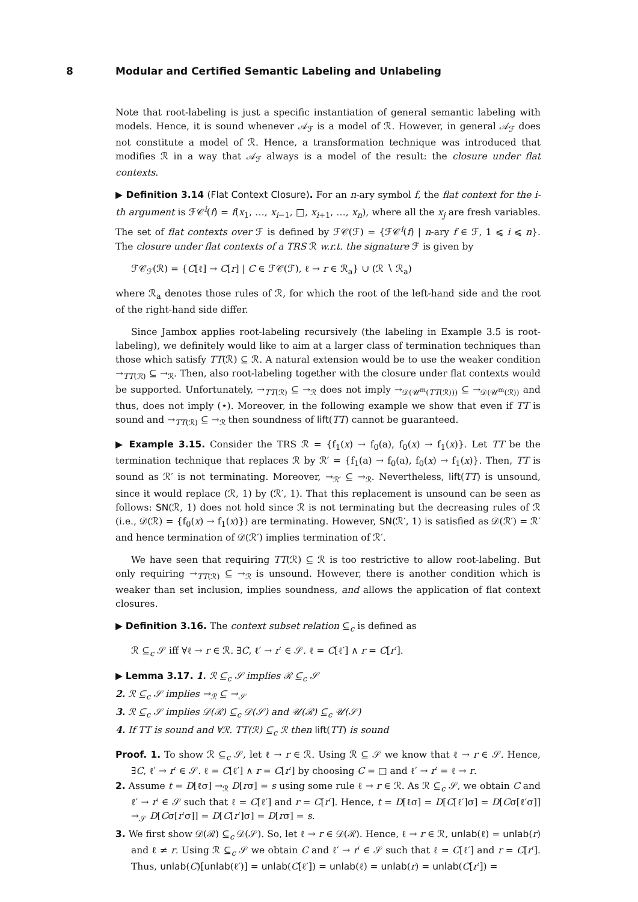8 Modular and Certified Semantic Labeling and Unlabeling
Note that root-labeling is just a specific instantiation of general semantic labeling with models. Hence, it is sound whenever 𝒜<sub>ℱ</sub> is a model of ℛ. However, in general 𝒜<sub>ℱ</sub> does not constitute a model of ℛ. Hence, a transformation technique was introduced that modifies ℛ in a way that 𝒜<sub>ℱ</sub> always is a model of the result: the closure under flat contexts.
▶ Definition 3.14 (Flat Context Closure). For an n-ary symbol f, the flat context for the i-th argument is ℱ𝒞<sup>i</sup>(f) = f(x<sub>1</sub>, …, x<sub>i−1</sub>, □, x<sub>i+1</sub>, …, x<sub>n</sub>), where all the x<sub>j</sub> are fresh variables. The set of flat contexts over ℱ is defined by ℱ𝒞(ℱ) = {ℱ𝒞<sup>i</sup>(f) | n-ary f ∈ ℱ, 1 ⩽ i ⩽ n}. The closure under flat contexts of a TRS ℛ w.r.t. the signature ℱ is given by
ℱ𝒞<sub>ℱ</sub>(ℛ) = {C[ℓ] → C[r] | C ∈ ℱ𝒞(ℱ), ℓ → r ∈ ℛ<sub>a</sub>} ∪ (ℛ ∖ ℛ<sub>a</sub>)
where ℛ<sub>a</sub> denotes those rules of ℛ, for which the root of the left-hand side and the root of the right-hand side differ.
Since Jambox applies root-labeling recursively (the labeling in Example 3.5 is root-labeling), we definitely would like to aim at a larger class of termination techniques than those which satisfy TT(ℛ) ⊆ ℛ. A natural extension would be to use the weaker condition →<sub>TT(ℛ)</sub> ⊆ →<sub>ℛ</sub>. Then, also root-labeling together with the closure under flat contexts would be supported. Unfortunately, →<sub>TT(ℛ)</sub> ⊆ →<sub>ℛ</sub> does not imply →<sub>𝒟(𝒰<sup>m</sup>(TT(ℛ)))</sub> ⊆ →<sub>𝒟(𝒰<sup>m</sup>(ℛ))</sub> and thus, does not imply (⋆). Moreover, in the following example we show that even if TT is sound and →<sub>TT(ℛ)</sub> ⊆ →<sub>ℛ</sub> then soundness of lift(TT) cannot be guaranteed.
▶ Example 3.15. Consider the TRS ℛ = {f<sub>1</sub>(x) → f<sub>0</sub>(a), f<sub>0</sub>(x) → f<sub>1</sub>(x)}. Let TT be the termination technique that replaces ℛ by ℛ′ = {f<sub>1</sub>(a) → f<sub>0</sub>(a), f<sub>0</sub>(x) → f<sub>1</sub>(x)}. Then, TT is sound as ℛ′ is not terminating. Moreover, →<sub>ℛ′</sub> ⊆ →<sub>ℛ</sub>. Nevertheless, lift(TT) is unsound, since it would replace (ℛ, 1) by (ℛ′, 1). That this replacement is unsound can be seen as follows: SN(ℛ, 1) does not hold since ℛ is not terminating but the decreasing rules of ℛ (i.e., 𝒟(ℛ) = {f<sub>0</sub>(x) → f<sub>1</sub>(x)}) are terminating. However, SN(ℛ′, 1) is satisfied as 𝒟(ℛ′) = ℛ′ and hence termination of 𝒟(ℛ′) implies termination of ℛ′.
We have seen that requiring TT(ℛ) ⊆ ℛ is too restrictive to allow root-labeling. But only requiring →<sub>TT(ℛ)</sub> ⊆ →<sub>ℛ</sub> is unsound. However, there is another condition which is weaker than set inclusion, implies soundness, and allows the application of flat context closures.
▶ Definition 3.16. The context subset relation ⊆<sub>c</sub> is defined as
ℛ ⊆<sub>c</sub> 𝒮 iff ∀ℓ → r ∈ ℛ. ∃C, ℓ′ → r′ ∈ 𝒮. ℓ = C[ℓ′] ∧ r = C[r′].
▶ Lemma 3.17. 1. ℛ ⊆<sub>c</sub> 𝒮 implies ℛ ⊆<sub>c</sub> 𝒮
2. ℛ ⊆<sub>c</sub> 𝒮 implies →<sub>ℛ</sub> ⊆ →<sub>𝒮</sub>
3. ℛ ⊆<sub>c</sub> 𝒮 implies 𝒟(ℛ) ⊆<sub>c</sub> 𝒟(𝒮) and 𝒰(ℛ) ⊆<sub>c</sub> 𝒰(𝒮)
4. If TT is sound and ∀ℛ. TT(ℛ) ⊆<sub>c</sub> ℛ then lift(TT) is sound
Proof. 1. To show ℛ ⊆<sub>c</sub> 𝒮, let ℓ → r ∈ ℛ. Using ℛ ⊆ 𝒮 we know that ℓ → r ∈ 𝒮. Hence, ∃C, ℓ′ → r′ ∈ 𝒮. ℓ = C[ℓ′] ∧ r = C[r′] by choosing C = □ and ℓ′ → r′ = ℓ → r.
2. Assume t = D[ℓσ] →<sub>ℛ</sub> D[rσ] = s using some rule ℓ → r ∈ ℛ. As ℛ ⊆<sub>c</sub> 𝒮, we obtain C and ℓ′ → r′ ∈ 𝒮 such that ℓ = C[ℓ′] and r = C[r′]. Hence, t = D[ℓσ] = D[C[ℓ′]σ] = D[Cσ[ℓ′σ]] →<sub>𝒮</sub> D[Cσ[r′σ]] = D[C[r′]σ] = D[rσ] = s.
3. We first show 𝒟(ℛ) ⊆<sub>c</sub> 𝒟(𝒮). So, let ℓ → r ∈ 𝒟(ℛ). Hence, ℓ → r ∈ ℛ, unlab(ℓ) = unlab(r) and ℓ ≠ r. Using ℛ ⊆<sub>c</sub> 𝒮 we obtain C and ℓ′ → r′ ∈ 𝒮 such that ℓ = C[ℓ′] and r = C[r′]. Thus, unlab(C)[unlab(ℓ′)] = unlab(C[ℓ′]) = unlab(ℓ) = unlab(r) = unlab(C[r′]) =